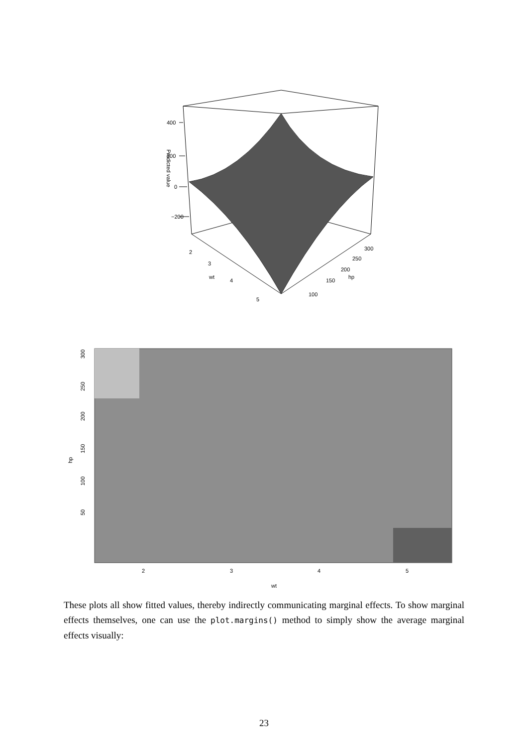400
200
0
−200
Predicted value
2
3
4
5
wt
100
150
200
250
300
hp
50
100
150
200
250
300
hp
2
3
4
5
wt
These plots all show fitted values, thereby indirectly communicating marginal effects. To show marginal effects themselves, one can use the plot.margins() method to simply show the average marginal effects visually:
23